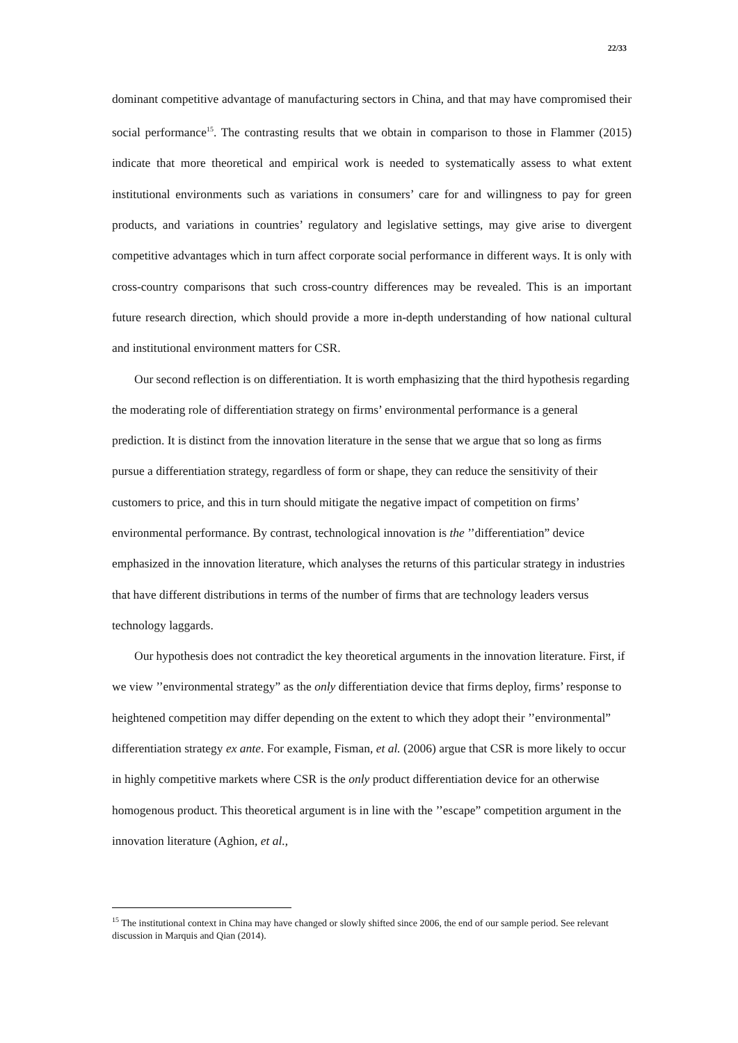22/33
dominant competitive advantage of manufacturing sectors in China, and that may have compromised their social performance<sup>15</sup>. The contrasting results that we obtain in comparison to those in Flammer (2015) indicate that more theoretical and empirical work is needed to systematically assess to what extent institutional environments such as variations in consumers’ care for and willingness to pay for green products, and variations in countries’ regulatory and legislative settings, may give arise to divergent competitive advantages which in turn affect corporate social performance in different ways. It is only with cross-country comparisons that such cross-country differences may be revealed. This is an important future research direction, which should provide a more in-depth understanding of how national cultural and institutional environment matters for CSR.
Our second reflection is on differentiation. It is worth emphasizing that the third hypothesis regarding the moderating role of differentiation strategy on firms’ environmental performance is a general prediction. It is distinct from the innovation literature in the sense that we argue that so long as firms pursue a differentiation strategy, regardless of form or shape, they can reduce the sensitivity of their customers to price, and this in turn should mitigate the negative impact of competition on firms’ environmental performance. By contrast, technological innovation is the ’’differentiation” device emphasized in the innovation literature, which analyses the returns of this particular strategy in industries that have different distributions in terms of the number of firms that are technology leaders versus technology laggards.
Our hypothesis does not contradict the key theoretical arguments in the innovation literature. First, if we view ’’environmental strategy” as the only differentiation device that firms deploy, firms’ response to heightened competition may differ depending on the extent to which they adopt their ’’environmental” differentiation strategy ex ante. For example, Fisman, et al. (2006) argue that CSR is more likely to occur in highly competitive markets where CSR is the only product differentiation device for an otherwise homogenous product. This theoretical argument is in line with the ’’escape” competition argument in the innovation literature (Aghion, et al.,
<sup>15</sup> The institutional context in China may have changed or slowly shifted since 2006, the end of our sample period. See relevant discussion in Marquis and Qian (2014).